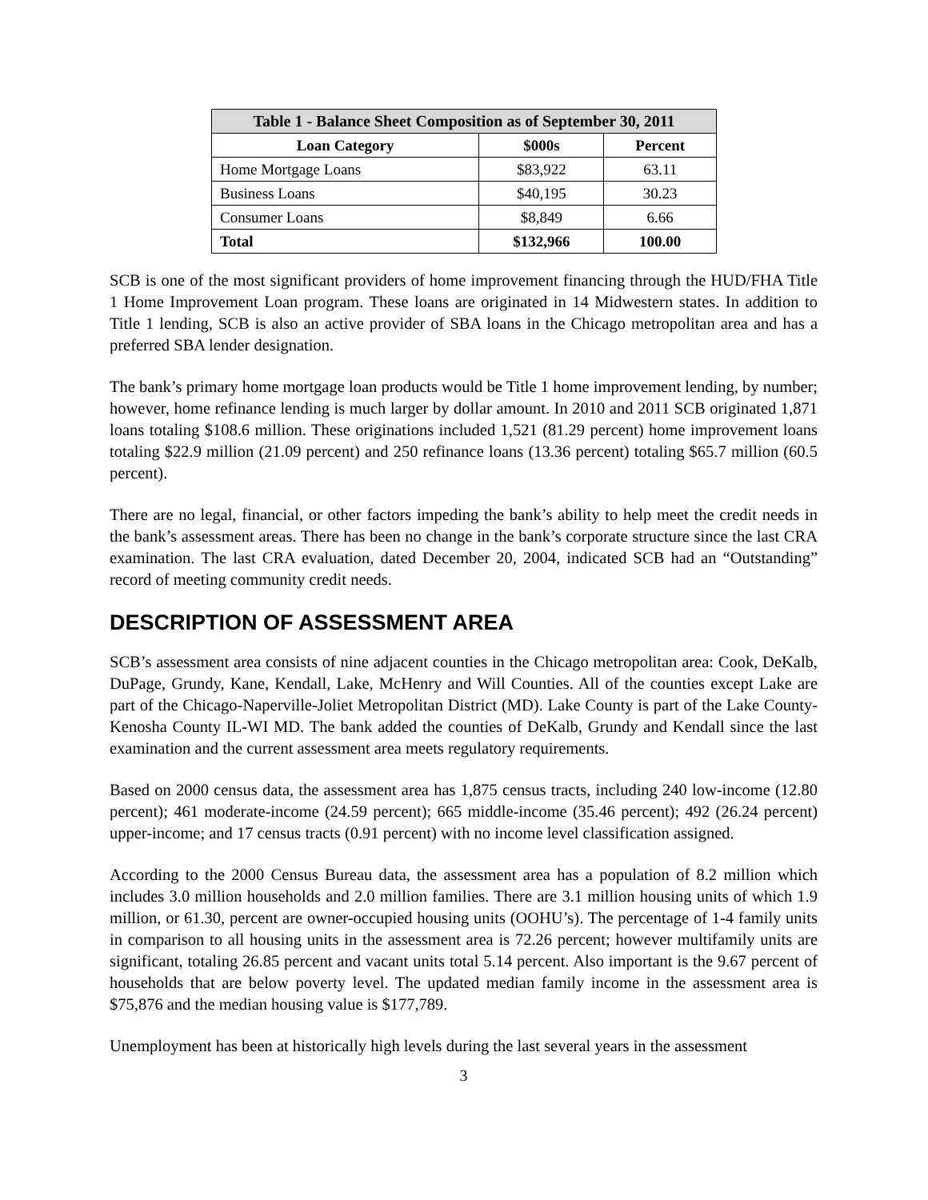| Table 1 - Balance Sheet Composition as of September 30, 2011 | | |
| --- | --- | --- |
| Loan Category | $000s | Percent |
| Home Mortgage Loans | $83,922 | 63.11 |
| Business Loans | $40,195 | 30.23 |
| Consumer Loans | $8,849 | 6.66 |
| Total | $132,966 | 100.00 |
SCB is one of the most significant providers of home improvement financing through the HUD/FHA Title 1 Home Improvement Loan program. These loans are originated in 14 Midwestern states. In addition to Title 1 lending, SCB is also an active provider of SBA loans in the Chicago metropolitan area and has a preferred SBA lender designation.
The bank’s primary home mortgage loan products would be Title 1 home improvement lending, by number; however, home refinance lending is much larger by dollar amount. In 2010 and 2011 SCB originated 1,871 loans totaling $108.6 million. These originations included 1,521 (81.29 percent) home improvement loans totaling $22.9 million (21.09 percent) and 250 refinance loans (13.36 percent) totaling $65.7 million (60.5 percent).
There are no legal, financial, or other factors impeding the bank’s ability to help meet the credit needs in the bank’s assessment areas. There has been no change in the bank’s corporate structure since the last CRA examination. The last CRA evaluation, dated December 20, 2004, indicated SCB had an “Outstanding” record of meeting community credit needs.
DESCRIPTION OF ASSESSMENT AREA
SCB’s assessment area consists of nine adjacent counties in the Chicago metropolitan area: Cook, DeKalb, DuPage, Grundy, Kane, Kendall, Lake, McHenry and Will Counties. All of the counties except Lake are part of the Chicago-Naperville-Joliet Metropolitan District (MD). Lake County is part of the Lake County-Kenosha County IL-WI MD. The bank added the counties of DeKalb, Grundy and Kendall since the last examination and the current assessment area meets regulatory requirements.
Based on 2000 census data, the assessment area has 1,875 census tracts, including 240 low-income (12.80 percent); 461 moderate-income (24.59 percent); 665 middle-income (35.46 percent); 492 (26.24 percent) upper-income; and 17 census tracts (0.91 percent) with no income level classification assigned.
According to the 2000 Census Bureau data, the assessment area has a population of 8.2 million which includes 3.0 million households and 2.0 million families. There are 3.1 million housing units of which 1.9 million, or 61.30, percent are owner-occupied housing units (OOHU’s). The percentage of 1-4 family units in comparison to all housing units in the assessment area is 72.26 percent; however multifamily units are significant, totaling 26.85 percent and vacant units total 5.14 percent. Also important is the 9.67 percent of households that are below poverty level. The updated median family income in the assessment area is $75,876 and the median housing value is $177,789.
Unemployment has been at historically high levels during the last several years in the assessment
3